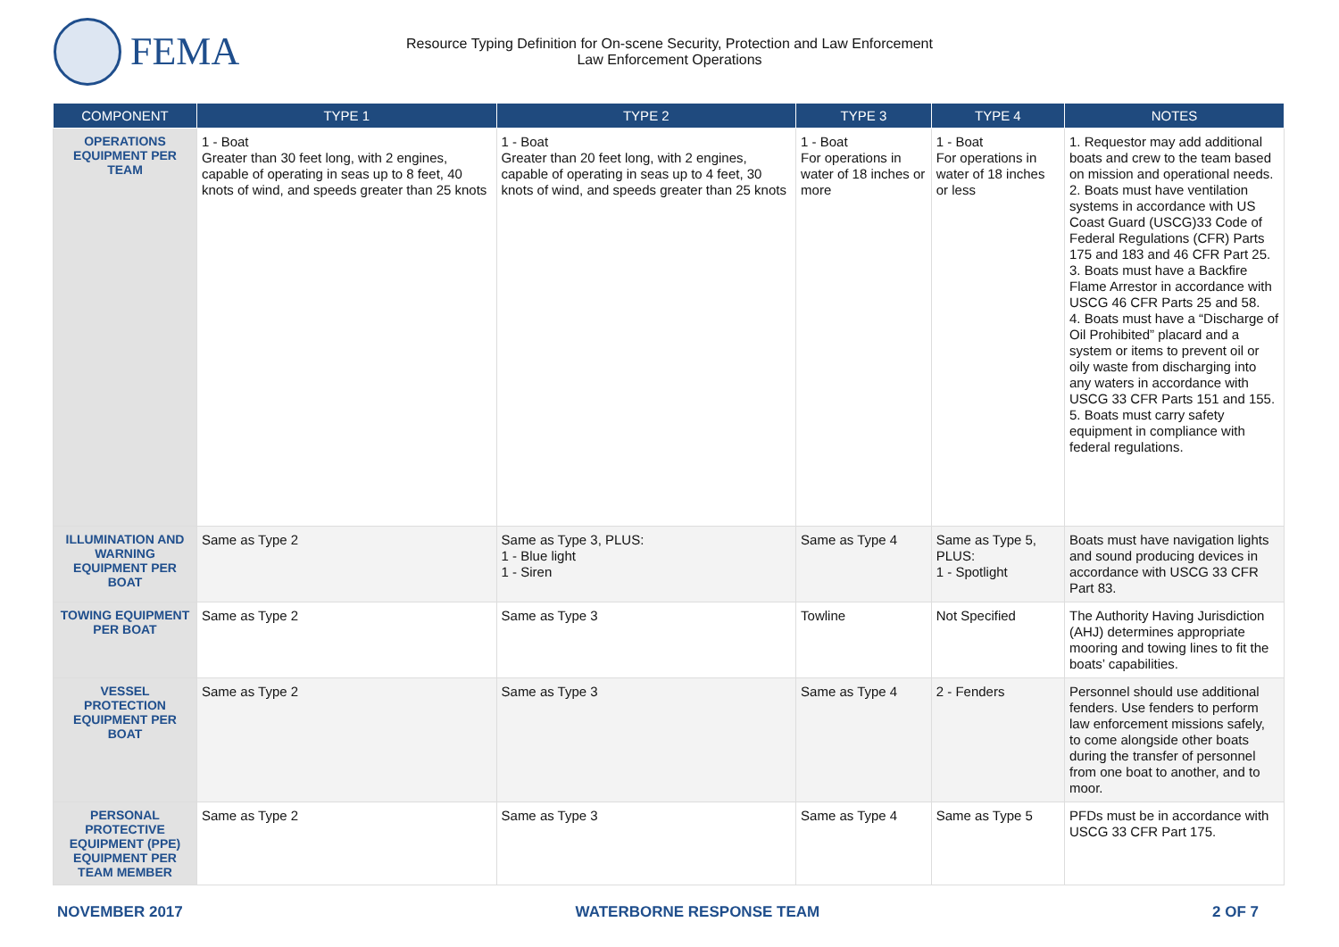FEMA
Resource Typing Definition for On-scene Security, Protection and Law Enforcement
Law Enforcement Operations
| COMPONENT | TYPE 1 | TYPE 2 | TYPE 3 | TYPE 4 | NOTES |
| --- | --- | --- | --- | --- | --- |
| OPERATIONS EQUIPMENT PER TEAM | 1 - Boat Greater than 30 feet long, with 2 engines, capable of operating in seas up to 8 feet, 40 knots of wind, and speeds greater than 25 knots | 1 - Boat Greater than 20 feet long, with 2 engines, capable of operating in seas up to 4 feet, 30 knots of wind, and speeds greater than 25 knots | 1 - Boat For operations in water of 18 inches or more | 1 - Boat For operations in water of 18 inches or less | 1. Requestor may add additional boats and crew to the team based on mission and operational needs. 2. Boats must have ventilation systems in accordance with US Coast Guard (USCG)33 Code of Federal Regulations (CFR) Parts 175 and 183 and 46 CFR Part 25. 3. Boats must have a Backfire Flame Arrestor in accordance with USCG 46 CFR Parts 25 and 58. 4. Boats must have a “Discharge of Oil Prohibited” placard and a system or items to prevent oil or oily waste from discharging into any waters in accordance with USCG 33 CFR Parts 151 and 155. 5. Boats must carry safety equipment in compliance with federal regulations. |
| ILLUMINATION AND WARNING EQUIPMENT PER BOAT | Same as Type 2 | Same as Type 3, PLUS: 1 - Blue light 1 - Siren | Same as Type 4 | Same as Type 5, PLUS: 1 - Spotlight | Boats must have navigation lights and sound producing devices in accordance with USCG 33 CFR Part 83. |
| TOWING EQUIPMENT PER BOAT | Same as Type 2 | Same as Type 3 | Towline | Not Specified | The Authority Having Jurisdiction (AHJ) determines appropriate mooring and towing lines to fit the boats’ capabilities. |
| VESSEL PROTECTION EQUIPMENT PER BOAT | Same as Type 2 | Same as Type 3 | Same as Type 4 | 2 - Fenders | Personnel should use additional fenders. Use fenders to perform law enforcement missions safely, to come alongside other boats during the transfer of personnel from one boat to another, and to moor. |
| PERSONAL PROTECTIVE EQUIPMENT (PPE) EQUIPMENT PER TEAM MEMBER | Same as Type 2 | Same as Type 3 | Same as Type 4 | Same as Type 5 | PFDs must be in accordance with USCG 33 CFR Part 175. |
NOVEMBER 2017 WATERBORNE RESPONSE TEAM 2 OF 7